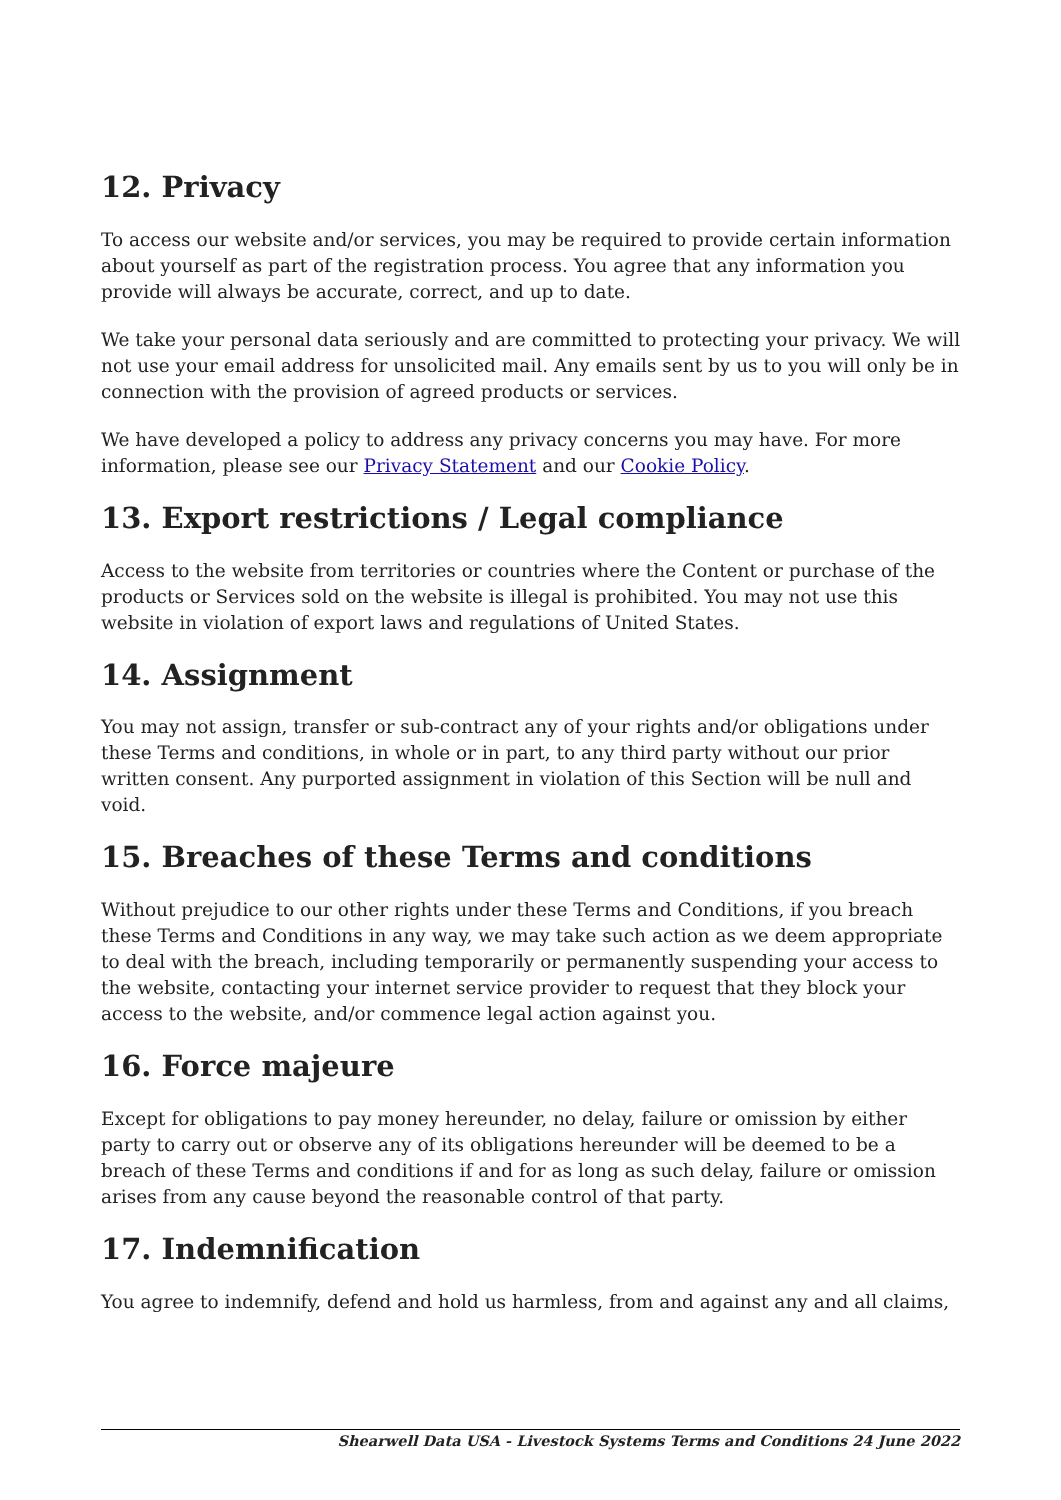12. Privacy
To access our website and/or services, you may be required to provide certain information about yourself as part of the registration process. You agree that any information you provide will always be accurate, correct, and up to date.
We take your personal data seriously and are committed to protecting your privacy. We will not use your email address for unsolicited mail. Any emails sent by us to you will only be in connection with the provision of agreed products or services.
We have developed a policy to address any privacy concerns you may have. For more information, please see our Privacy Statement and our Cookie Policy.
13. Export restrictions / Legal compliance
Access to the website from territories or countries where the Content or purchase of the products or Services sold on the website is illegal is prohibited. You may not use this website in violation of export laws and regulations of United States.
14. Assignment
You may not assign, transfer or sub-contract any of your rights and/or obligations under these Terms and conditions, in whole or in part, to any third party without our prior written consent. Any purported assignment in violation of this Section will be null and void.
15. Breaches of these Terms and conditions
Without prejudice to our other rights under these Terms and Conditions, if you breach these Terms and Conditions in any way, we may take such action as we deem appropriate to deal with the breach, including temporarily or permanently suspending your access to the website, contacting your internet service provider to request that they block your access to the website, and/or commence legal action against you.
16. Force majeure
Except for obligations to pay money hereunder, no delay, failure or omission by either party to carry out or observe any of its obligations hereunder will be deemed to be a breach of these Terms and conditions if and for as long as such delay, failure or omission arises from any cause beyond the reasonable control of that party.
17. Indemnification
You agree to indemnify, defend and hold us harmless, from and against any and all claims,
Shearwell Data USA - Livestock Systems Terms and Conditions 24 June 2022